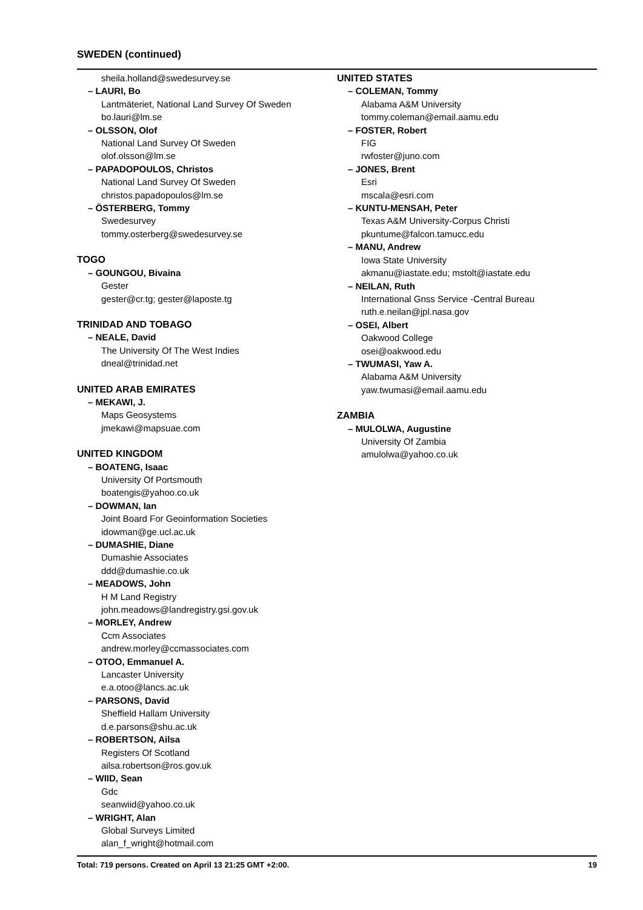SWEDEN (continued)
sheila.holland@swedesurvey.se
– LAURI, Bo
Lantmäteriet, National Land Survey Of Sweden
bo.lauri@lm.se
– OLSSON, Olof
National Land Survey Of Sweden
olof.olsson@lm.se
– PAPADOPOULOS, Christos
National Land Survey Of Sweden
christos.papadopoulos@lm.se
– ÖSTERBERG, Tommy
Swedesurvey
tommy.osterberg@swedesurvey.se
TOGO
– GOUNGOU, Bivaina
Gester
gester@cr.tg; gester@laposte.tg
TRINIDAD AND TOBAGO
– NEALE, David
The University Of The West Indies
dneal@trinidad.net
UNITED ARAB EMIRATES
– MEKAWI, J.
Maps Geosystems
jmekawi@mapsuae.com
UNITED KINGDOM
– BOATENG, Isaac
University Of Portsmouth
boatengis@yahoo.co.uk
– DOWMAN, Ian
Joint Board For Geoinformation Societies
idowman@ge.ucl.ac.uk
– DUMASHIE, Diane
Dumashie Associates
ddd@dumashie.co.uk
– MEADOWS, John
H M Land Registry
john.meadows@landregistry.gsi.gov.uk
– MORLEY, Andrew
Ccm Associates
andrew.morley@ccmassociates.com
– OTOO, Emmanuel A.
Lancaster University
e.a.otoo@lancs.ac.uk
– PARSONS, David
Sheffield Hallam University
d.e.parsons@shu.ac.uk
– ROBERTSON, Ailsa
Registers Of Scotland
ailsa.robertson@ros.gov.uk
– WIID, Sean
Gdc
seanwiid@yahoo.co.uk
– WRIGHT, Alan
Global Surveys Limited
alan_f_wright@hotmail.com
UNITED STATES
– COLEMAN, Tommy
Alabama A&M University
tommy.coleman@email.aamu.edu
– FOSTER, Robert
FIG
rwfoster@juno.com
– JONES, Brent
Esri
mscala@esri.com
– KUNTU-MENSAH, Peter
Texas A&M University-Corpus Christi
pkuntume@falcon.tamucc.edu
– MANU, Andrew
Iowa State University
akmanu@iastate.edu; mstolt@iastate.edu
– NEILAN, Ruth
International Gnss Service -Central Bureau
ruth.e.neilan@jpl.nasa.gov
– OSEI, Albert
Oakwood College
osei@oakwood.edu
– TWUMASI, Yaw A.
Alabama A&M University
yaw.twumasi@email.aamu.edu
ZAMBIA
– MULOLWA, Augustine
University Of Zambia
amulolwa@yahoo.co.uk
Total: 719 persons. Created on April 13 21:25 GMT +2:00. 19